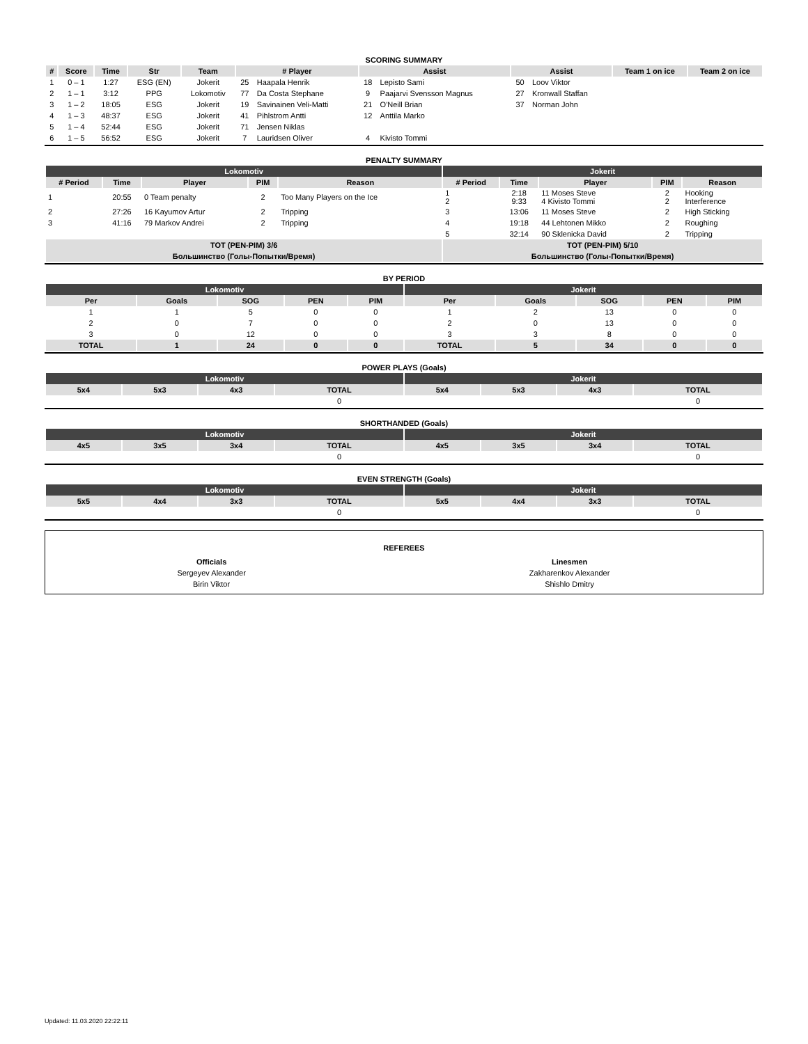SCORING SUMMARY
| # | Score | Time | Str | Team | # Player | | Assist | | Assist | | Team 1 on ice | Team 2 on ice |
| --- | --- | --- | --- | --- | --- | --- | --- | --- | --- | --- | --- | --- |
| 1 | 0 – 1 | 1:27 | ESG (EN) | Jokerit | 25 | Haapala Henrik | 18 | Lepisto Sami | 50 | Loov Viktor | | |
| 2 | 1 – 1 | 3:12 | PPG | Lokomotiv | 77 | Da Costa Stephane | 9 | Paajarvi Svensson Magnus | 27 | Kronwall Staffan | | |
| 3 | 1 – 2 | 18:05 | ESG | Jokerit | 19 | Savinainen Veli-Matti | 21 | O'Neill Brian | 37 | Norman John | | |
| 4 | 1 – 3 | 48:37 | ESG | Jokerit | 41 | Pihlstrom Antti | 12 | Anttila Marko | | | | |
| 5 | 1 – 4 | 52:44 | ESG | Jokerit | 71 | Jensen Niklas | | | | | | |
| 6 | 1 – 5 | 56:52 | ESG | Jokerit | 7 | Lauridsen Oliver | 4 | Kivisto Tommi | | | | |
PENALTY SUMMARY
| Lokomotiv | | | | | Jokerit | | | | |
| # Period | Time | Player | PIM | Reason | # Period | Time | Player | PIM | Reason |
| 1 | 20:55 | 0 Team penalty | 2 | Too Many Players on the Ice | 1 2 | 2:18 9:33 | 11 Moses Steve 4 Kivisto Tommi | 2 2 | Hooking Interference |
| 2 | 27:26 | 16 Kayumov Artur | 2 | Tripping | 3 | 13:06 | 11 Moses Steve | 2 | High Sticking |
| 3 | 41:16 | 79 Markov Andrei | 2 | Tripping | 4 | 19:18 | 44 Lehtonen Mikko | 2 | Roughing |
| | | | | | 5 | 32:14 | 90 Sklenicka David | 2 | Tripping |
| TOT (PEN-PIM) 3/6 | | | | | TOT (PEN-PIM) 5/10 | | | | |
| Большинство (Голы-Попытки/Время) | | | | | Большинство (Голы-Попытки/Время) | | | | |
BY PERIOD
| Lokomotiv | | | | | Jokerit | | | | |
| Per | Goals | SOG | PEN | PIM | Per | Goals | SOG | PEN | PIM |
| 1 | 1 | 5 | 0 | 0 | 1 | 2 | 13 | 0 | 0 |
| 2 | 0 | 7 | 0 | 0 | 2 | 0 | 13 | 0 | 0 |
| 3 | 0 | 12 | 0 | 0 | 3 | 3 | 8 | 0 | 0 |
| TOTAL | 1 | 24 | 0 | 0 | TOTAL | 5 | 34 | 0 | 0 |
POWER PLAYS (Goals)
| Lokomotiv | | | | Jokerit | | | |
| 5x4 | 5x3 | 4x3 | TOTAL | 5x4 | 5x3 | 4x3 | TOTAL |
| | | | 0 | | | | 0 |
SHORTHANDED (Goals)
| Lokomotiv | | | | Jokerit | | | |
| 4x5 | 3x5 | 3x4 | TOTAL | 4x5 | 3x5 | 3x4 | TOTAL |
| | | | 0 | | | | 0 |
EVEN STRENGTH (Goals)
| Lokomotiv | | | | Jokerit | | | |
| 5x5 | 4x4 | 3x3 | TOTAL | 5x5 | 4x4 | 3x3 | TOTAL |
| | | | 0 | | | | 0 |
REFEREES
| Officials | Linesmen |
| Sergeyev Alexander | Zakharenkov Alexander |
| Birin Viktor | Shishlo Dmitry |
Updated: 11.03.2020 22:22:11